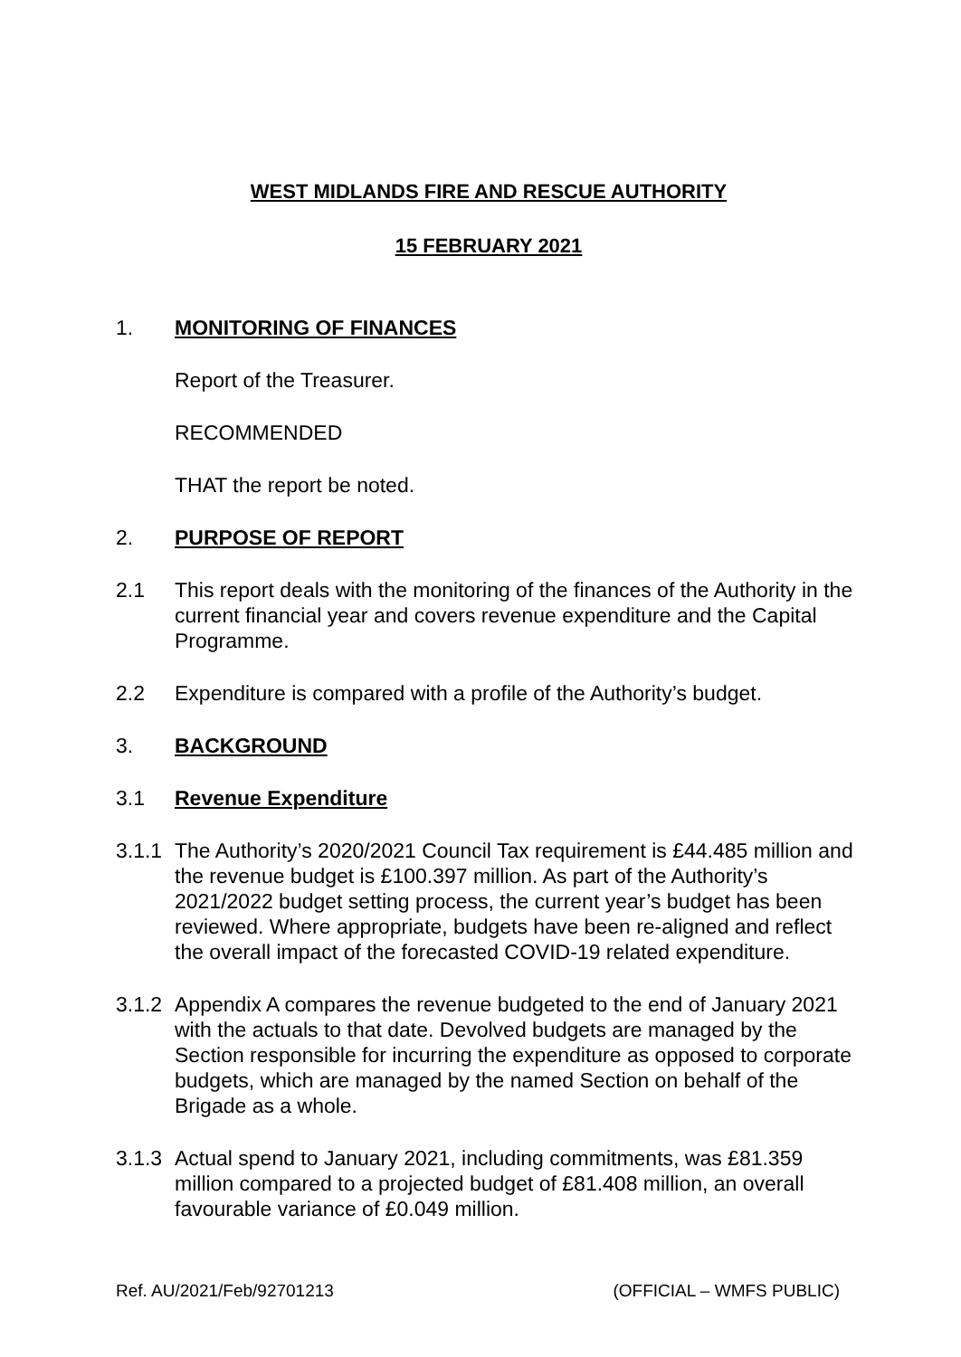WEST MIDLANDS FIRE AND RESCUE AUTHORITY
15 FEBRUARY 2021
1. MONITORING OF FINANCES
Report of the Treasurer.
RECOMMENDED
THAT the report be noted.
2. PURPOSE OF REPORT
2.1 This report deals with the monitoring of the finances of the Authority in the current financial year and covers revenue expenditure and the Capital Programme.
2.2 Expenditure is compared with a profile of the Authority’s budget.
3. BACKGROUND
3.1 Revenue Expenditure
3.1.1
The Authority’s 2020/2021 Council Tax requirement is £44.485 million and the revenue budget is £100.397 million. As part of the Authority’s 2021/2022 budget setting process, the current year’s budget has been reviewed. Where appropriate, budgets have been re-aligned and reflect the overall impact of the forecasted COVID-19 related expenditure.
3.1.2
Appendix A compares the revenue budgeted to the end of January 2021 with the actuals to that date. Devolved budgets are managed by the Section responsible for incurring the expenditure as opposed to corporate budgets, which are managed by the named Section on behalf of the Brigade as a whole.
3.1.3
Actual spend to January 2021, including commitments, was £81.359 million compared to a projected budget of £81.408 million, an overall favourable variance of £0.049 million.
Ref. AU/2021/Feb/92701213 (OFFICIAL – WMFS PUBLIC)